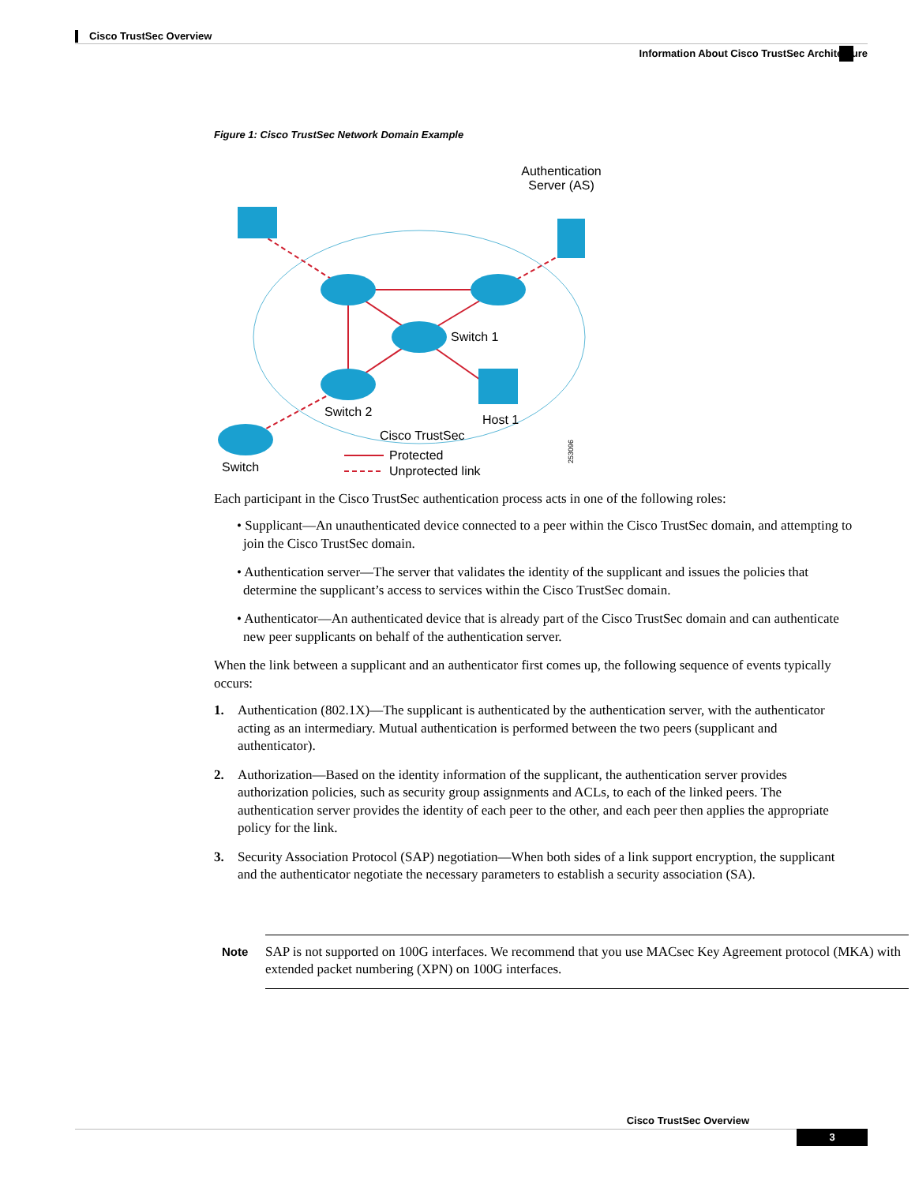Cisco TrustSec Overview
Information About Cisco TrustSec Architecture
Figure 1: Cisco TrustSec Network Domain Example
Authentication
Server (AS)
Switch 1
Switch 2
Host 1
Cisco TrustSec
Switch
Protected
Unprotected link
253096
Each participant in the Cisco TrustSec authentication process acts in one of the following roles:
• Supplicant—An unauthenticated device connected to a peer within the Cisco TrustSec domain, and attempting to join the Cisco TrustSec domain.
• Authentication server—The server that validates the identity of the supplicant and issues the policies that determine the supplicant’s access to services within the Cisco TrustSec domain.
• Authenticator—An authenticated device that is already part of the Cisco TrustSec domain and can authenticate new peer supplicants on behalf of the authentication server.
When the link between a supplicant and an authenticator first comes up, the following sequence of events typically occurs:
1. Authentication (802.1X)—The supplicant is authenticated by the authentication server, with the authenticator acting as an intermediary. Mutual authentication is performed between the two peers (supplicant and authenticator).
2. Authorization—Based on the identity information of the supplicant, the authentication server provides authorization policies, such as security group assignments and ACLs, to each of the linked peers. The authentication server provides the identity of each peer to the other, and each peer then applies the appropriate policy for the link.
3. Security Association Protocol (SAP) negotiation—When both sides of a link support encryption, the supplicant and the authenticator negotiate the necessary parameters to establish a security association (SA).
Note SAP is not supported on 100G interfaces. We recommend that you use MACsec Key Agreement protocol (MKA) with extended packet numbering (XPN) on 100G interfaces.
Cisco TrustSec Overview
3